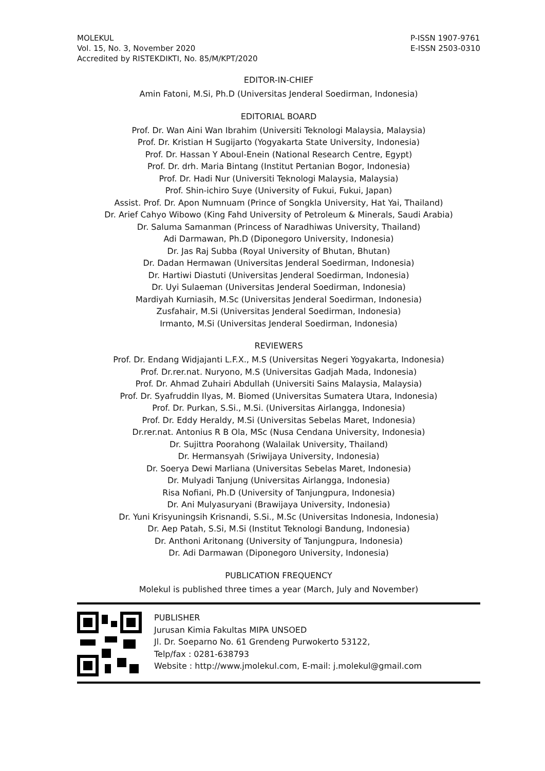MOLEKUL
Vol. 15, No. 3, November 2020
Accredited by RISTEKDIKTI, No. 85/M/KPT/2020
P-ISSN 1907-9761
E-ISSN 2503-0310
EDITOR-IN-CHIEF
Amin Fatoni, M.Si, Ph.D (Universitas Jenderal Soedirman, Indonesia)
EDITORIAL BOARD
Prof. Dr. Wan Aini Wan Ibrahim (Universiti Teknologi Malaysia, Malaysia)
Prof. Dr. Kristian H Sugijarto (Yogyakarta State University, Indonesia)
Prof. Dr. Hassan Y Aboul-Enein (National Research Centre, Egypt)
Prof. Dr. drh. Maria Bintang (Institut Pertanian Bogor, Indonesia)
Prof. Dr. Hadi Nur (Universiti Teknologi Malaysia, Malaysia)
Prof. Shin-ichiro Suye (University of Fukui, Fukui, Japan)
Assist. Prof. Dr. Apon Numnuam (Prince of Songkla University, Hat Yai, Thailand)
Dr. Arief Cahyo Wibowo (King Fahd University of Petroleum & Minerals, Saudi Arabia)
Dr. Saluma Samanman (Princess of Naradhiwas University, Thailand)
Adi Darmawan, Ph.D (Diponegoro University, Indonesia)
Dr. Jas Raj Subba (Royal University of Bhutan, Bhutan)
Dr. Dadan Hermawan (Universitas Jenderal Soedirman, Indonesia)
Dr. Hartiwi Diastuti (Universitas Jenderal Soedirman, Indonesia)
Dr. Uyi Sulaeman (Universitas Jenderal Soedirman, Indonesia)
Mardiyah Kurniasih, M.Sc (Universitas Jenderal Soedirman, Indonesia)
Zusfahair, M.Si (Universitas Jenderal Soedirman, Indonesia)
Irmanto, M.Si (Universitas Jenderal Soedirman, Indonesia)
REVIEWERS
Prof. Dr. Endang Widjajanti L.F.X., M.S (Universitas Negeri Yogyakarta, Indonesia)
Prof. Dr.rer.nat. Nuryono, M.S (Universitas Gadjah Mada, Indonesia)
Prof. Dr. Ahmad Zuhairi Abdullah (Universiti Sains Malaysia, Malaysia)
Prof. Dr. Syafruddin Ilyas, M. Biomed (Universitas Sumatera Utara, Indonesia)
Prof. Dr. Purkan, S.Si., M.Si. (Universitas Airlangga, Indonesia)
Prof. Dr. Eddy Heraldy, M.Si (Universitas Sebelas Maret, Indonesia)
Dr.rer.nat. Antonius R B Ola, MSc (Nusa Cendana University, Indonesia)
Dr. Sujittra Poorahong (Walailak University, Thailand)
Dr. Hermansyah (Sriwijaya University, Indonesia)
Dr. Soerya Dewi Marliana (Universitas Sebelas Maret, Indonesia)
Dr. Mulyadi Tanjung (Universitas Airlangga, Indonesia)
Risa Nofiani, Ph.D (University of Tanjungpura, Indonesia)
Dr. Ani Mulyasuryani (Brawijaya University, Indonesia)
Dr. Yuni Krisyuningsih Krisnandi, S.Si., M.Sc (Universitas Indonesia, Indonesia)
Dr. Aep Patah, S.Si, M.Si (Institut Teknologi Bandung, Indonesia)
Dr. Anthoni Aritonang (University of Tanjungpura, Indonesia)
Dr. Adi Darmawan (Diponegoro University, Indonesia)
PUBLICATION FREQUENCY
Molekul is published three times a year (March, July and November)
PUBLISHER
Jurusan Kimia Fakultas MIPA UNSOED
Jl. Dr. Soeparno No. 61 Grendeng Purwokerto 53122,
Telp/fax : 0281-638793
Website : http://www.jmolekul.com, E-mail: j.molekul@gmail.com